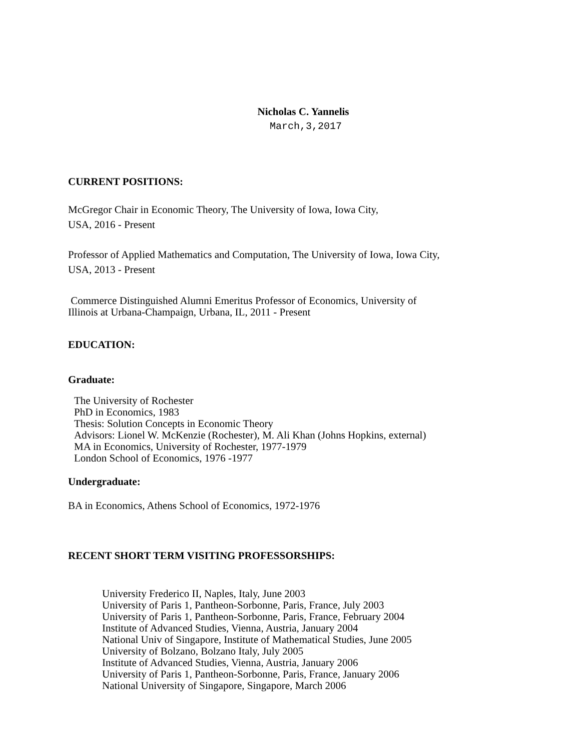Nicholas C. Yannelis
March,3,2017
CURRENT POSITIONS:
McGregor Chair in Economic Theory, The University of Iowa, Iowa City,
USA, 2016 - Present
Professor of Applied Mathematics and Computation, The University of Iowa, Iowa City,
USA, 2013 - Present
Commerce Distinguished Alumni Emeritus Professor of Economics, University of
Illinois at Urbana-Champaign, Urbana, IL, 2011 - Present
EDUCATION:
Graduate:
The University of Rochester
PhD in Economics, 1983
Thesis: Solution Concepts in Economic Theory
Advisors: Lionel W. McKenzie (Rochester), M. Ali Khan (Johns Hopkins, external)
MA in Economics, University of Rochester, 1977-1979
London School of Economics, 1976 -1977
Undergraduate:
BA in Economics, Athens School of Economics, 1972-1976
RECENT SHORT TERM VISITING PROFESSORSHIPS:
University Frederico II, Naples, Italy, June 2003
University of Paris 1, Pantheon-Sorbonne, Paris, France, July 2003
University of Paris 1, Pantheon-Sorbonne, Paris, France, February 2004
Institute of Advanced Studies, Vienna, Austria, January 2004
National Univ of Singapore, Institute of Mathematical Studies, June 2005
University of Bolzano, Bolzano Italy, July 2005
Institute of Advanced Studies, Vienna, Austria, January 2006
University of Paris 1, Pantheon-Sorbonne, Paris, France, January 2006
National University of Singapore, Singapore, March 2006